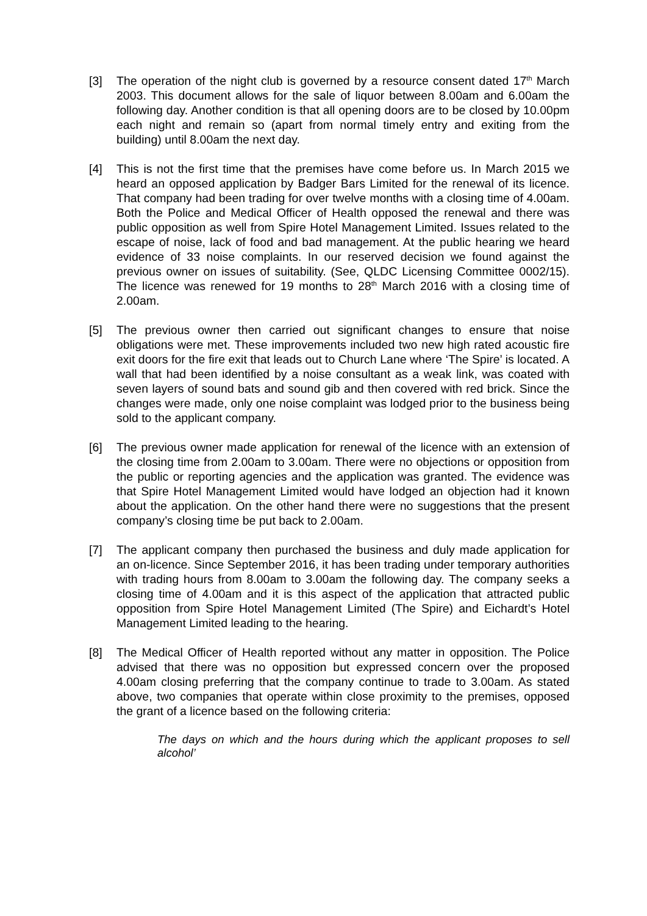[3] The operation of the night club is governed by a resource consent dated 17<sup>th</sup> March 2003. This document allows for the sale of liquor between 8.00am and 6.00am the following day. Another condition is that all opening doors are to be closed by 10.00pm each night and remain so (apart from normal timely entry and exiting from the building) until 8.00am the next day.
[4] This is not the first time that the premises have come before us. In March 2015 we heard an opposed application by Badger Bars Limited for the renewal of its licence. That company had been trading for over twelve months with a closing time of 4.00am. Both the Police and Medical Officer of Health opposed the renewal and there was public opposition as well from Spire Hotel Management Limited. Issues related to the escape of noise, lack of food and bad management. At the public hearing we heard evidence of 33 noise complaints. In our reserved decision we found against the previous owner on issues of suitability. (See, QLDC Licensing Committee 0002/15). The licence was renewed for 19 months to 28<sup>th</sup> March 2016 with a closing time of 2.00am.
[5] The previous owner then carried out significant changes to ensure that noise obligations were met. These improvements included two new high rated acoustic fire exit doors for the fire exit that leads out to Church Lane where ‘The Spire’ is located. A wall that had been identified by a noise consultant as a weak link, was coated with seven layers of sound bats and sound gib and then covered with red brick. Since the changes were made, only one noise complaint was lodged prior to the business being sold to the applicant company.
[6] The previous owner made application for renewal of the licence with an extension of the closing time from 2.00am to 3.00am. There were no objections or opposition from the public or reporting agencies and the application was granted. The evidence was that Spire Hotel Management Limited would have lodged an objection had it known about the application. On the other hand there were no suggestions that the present company’s closing time be put back to 2.00am.
[7] The applicant company then purchased the business and duly made application for an on-licence. Since September 2016, it has been trading under temporary authorities with trading hours from 8.00am to 3.00am the following day. The company seeks a closing time of 4.00am and it is this aspect of the application that attracted public opposition from Spire Hotel Management Limited (The Spire) and Eichardt’s Hotel Management Limited leading to the hearing.
[8] The Medical Officer of Health reported without any matter in opposition. The Police advised that there was no opposition but expressed concern over the proposed 4.00am closing preferring that the company continue to trade to 3.00am. As stated above, two companies that operate within close proximity to the premises, opposed the grant of a licence based on the following criteria:
The days on which and the hours during which the applicant proposes to sell alcohol’